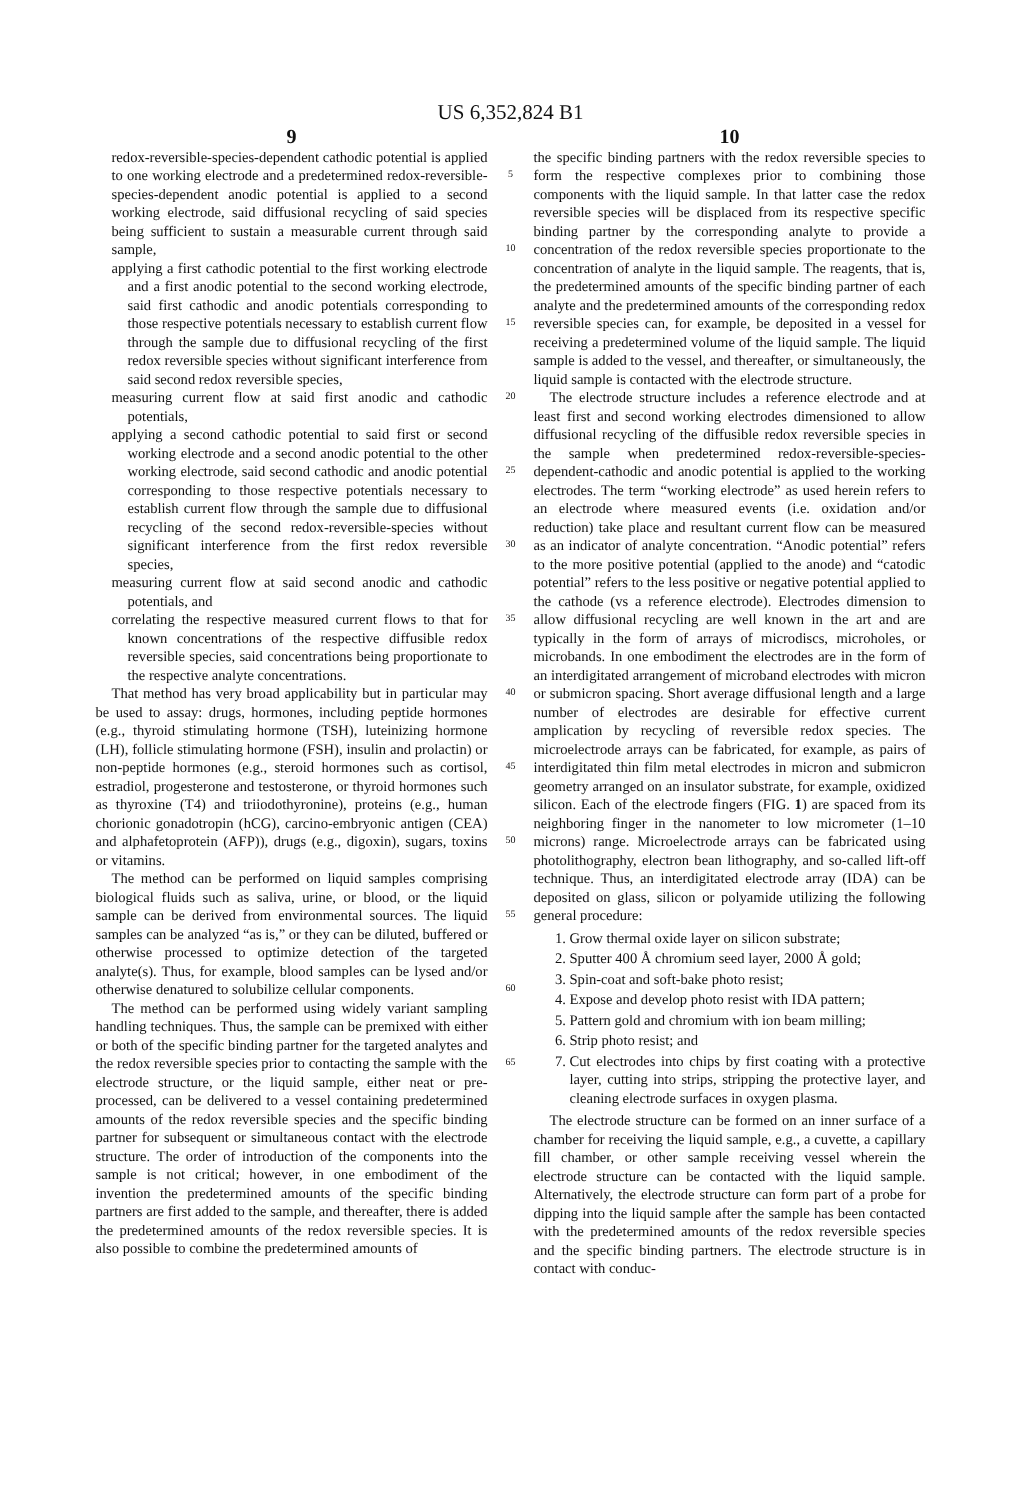US 6,352,824 B1
9
redox-reversible-species-dependent cathodic potential is applied to one working electrode and a predetermined redox-reversible-species-dependent anodic potential is applied to a second working electrode, said diffusional recycling of said species being sufficient to sustain a measurable current through said sample,
applying a first cathodic potential to the first working electrode and a first anodic potential to the second working electrode, said first cathodic and anodic potentials corresponding to those respective potentials necessary to establish current flow through the sample due to diffusional recycling of the first redox reversible species without significant interference from said second redox reversible species,
measuring current flow at said first anodic and cathodic potentials,
applying a second cathodic potential to said first or second working electrode and a second anodic potential to the other working electrode, said second cathodic and anodic potential corresponding to those respective potentials necessary to establish current flow through the sample due to diffusional recycling of the second redox-reversible-species without significant interference from the first redox reversible species,
measuring current flow at said second anodic and cathodic potentials, and
correlating the respective measured current flows to that for known concentrations of the respective diffusible redox reversible species, said concentrations being proportionate to the respective analyte concentrations.
That method has very broad applicability but in particular may be used to assay: drugs, hormones, including peptide hormones (e.g., thyroid stimulating hormone (TSH), luteinizing hormone (LH), follicle stimulating hormone (FSH), insulin and prolactin) or non-peptide hormones (e.g., steroid hormones such as cortisol, estradiol, progesterone and testosterone, or thyroid hormones such as thyroxine (T4) and triiodothyronine), proteins (e.g., human chorionic gonadotropin (hCG), carcino-embryonic antigen (CEA) and alphafetoprotein (AFP)), drugs (e.g., digoxin), sugars, toxins or vitamins.
The method can be performed on liquid samples comprising biological fluids such as saliva, urine, or blood, or the liquid sample can be derived from environmental sources. The liquid samples can be analyzed “as is,” or they can be diluted, buffered or otherwise processed to optimize detection of the targeted analyte(s). Thus, for example, blood samples can be lysed and/or otherwise denatured to solubilize cellular components.
The method can be performed using widely variant sampling handling techniques. Thus, the sample can be premixed with either or both of the specific binding partner for the targeted analytes and the redox reversible species prior to contacting the sample with the electrode structure, or the liquid sample, either neat or pre-processed, can be delivered to a vessel containing predetermined amounts of the redox reversible species and the specific binding partner for subsequent or simultaneous contact with the electrode structure. The order of introduction of the components into the sample is not critical; however, in one embodiment of the invention the predetermined amounts of the specific binding partners are first added to the sample, and thereafter, there is added the predetermined amounts of the redox reversible species. It is also possible to combine the predetermined amounts of
5
10
15
20
25
30
35
40
45
50
55
60
65
10
the specific binding partners with the redox reversible species to form the respective complexes prior to combining those components with the liquid sample. In that latter case the redox reversible species will be displaced from its respective specific binding partner by the corresponding analyte to provide a concentration of the redox reversible species proportionate to the concentration of analyte in the liquid sample. The reagents, that is, the predetermined amounts of the specific binding partner of each analyte and the predetermined amounts of the corresponding redox reversible species can, for example, be deposited in a vessel for receiving a predetermined volume of the liquid sample. The liquid sample is added to the vessel, and thereafter, or simultaneously, the liquid sample is contacted with the electrode structure.
The electrode structure includes a reference electrode and at least first and second working electrodes dimensioned to allow diffusional recycling of the diffusible redox reversible species in the sample when predetermined redox-reversible-species-dependent-cathodic and anodic potential is applied to the working electrodes. The term “working electrode” as used herein refers to an electrode where measured events (i.e. oxidation and/or reduction) take place and resultant current flow can be measured as an indicator of analyte concentration. “Anodic potential” refers to the more positive potential (applied to the anode) and “catodic potential” refers to the less positive or negative potential applied to the cathode (vs a reference electrode). Electrodes dimension to allow diffusional recycling are well known in the art and are typically in the form of arrays of microdiscs, microholes, or microbands. In one embodiment the electrodes are in the form of an interdigitated arrangement of microband electrodes with micron or submicron spacing. Short average diffusional length and a large number of electrodes are desirable for effective current amplication by recycling of reversible redox species. The microelectrode arrays can be fabricated, for example, as pairs of interdigitated thin film metal electrodes in micron and submicron geometry arranged on an insulator substrate, for example, oxidized silicon. Each of the electrode fingers (FIG. 1) are spaced from its neighboring finger in the nanometer to low micrometer (1–10 microns) range. Microelectrode arrays can be fabricated using photolithography, electron bean lithography, and so-called lift-off technique. Thus, an interdigitated electrode array (IDA) can be deposited on glass, silicon or polyamide utilizing the following general procedure:
1. Grow thermal oxide layer on silicon substrate;
2. Sputter 400 Å chromium seed layer, 2000 Å gold;
3. Spin-coat and soft-bake photo resist;
4. Expose and develop photo resist with IDA pattern;
5. Pattern gold and chromium with ion beam milling;
6. Strip photo resist; and
7. Cut electrodes into chips by first coating with a protective layer, cutting into strips, stripping the protective layer, and cleaning electrode surfaces in oxygen plasma.
The electrode structure can be formed on an inner surface of a chamber for receiving the liquid sample, e.g., a cuvette, a capillary fill chamber, or other sample receiving vessel wherein the electrode structure can be contacted with the liquid sample. Alternatively, the electrode structure can form part of a probe for dipping into the liquid sample after the sample has been contacted with the predetermined amounts of the redox reversible species and the specific binding partners. The electrode structure is in contact with conduc-